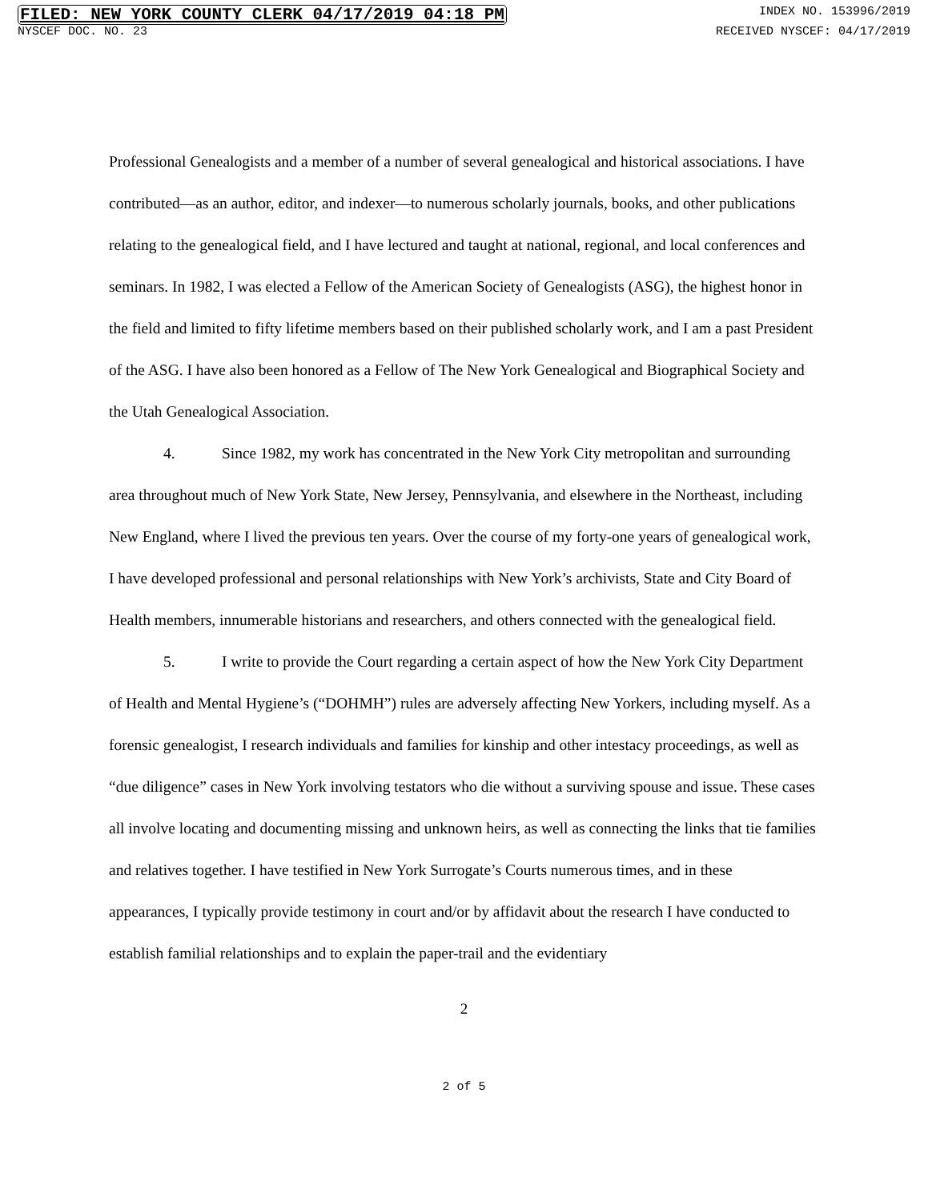FILED: NEW YORK COUNTY CLERK 04/17/2019 04:18 PM INDEX NO. 153996/2019
NYSCEF DOC. NO. 23 RECEIVED NYSCEF: 04/17/2019
Professional Genealogists and a member of a number of several genealogical and historical associations. I have contributed—as an author, editor, and indexer—to numerous scholarly journals, books, and other publications relating to the genealogical field, and I have lectured and taught at national, regional, and local conferences and seminars. In 1982, I was elected a Fellow of the American Society of Genealogists (ASG), the highest honor in the field and limited to fifty lifetime members based on their published scholarly work, and I am a past President of the ASG. I have also been honored as a Fellow of The New York Genealogical and Biographical Society and the Utah Genealogical Association.
4. Since 1982, my work has concentrated in the New York City metropolitan and surrounding area throughout much of New York State, New Jersey, Pennsylvania, and elsewhere in the Northeast, including New England, where I lived the previous ten years. Over the course of my forty-one years of genealogical work, I have developed professional and personal relationships with New York’s archivists, State and City Board of Health members, innumerable historians and researchers, and others connected with the genealogical field.
5. I write to provide the Court regarding a certain aspect of how the New York City Department of Health and Mental Hygiene’s (“DOHMH”) rules are adversely affecting New Yorkers, including myself. As a forensic genealogist, I research individuals and families for kinship and other intestacy proceedings, as well as “due diligence” cases in New York involving testators who die without a surviving spouse and issue. These cases all involve locating and documenting missing and unknown heirs, as well as connecting the links that tie families and relatives together. I have testified in New York Surrogate’s Courts numerous times, and in these appearances, I typically provide testimony in court and/or by affidavit about the research I have conducted to establish familial relationships and to explain the paper-trail and the evidentiary
2
2 of 5